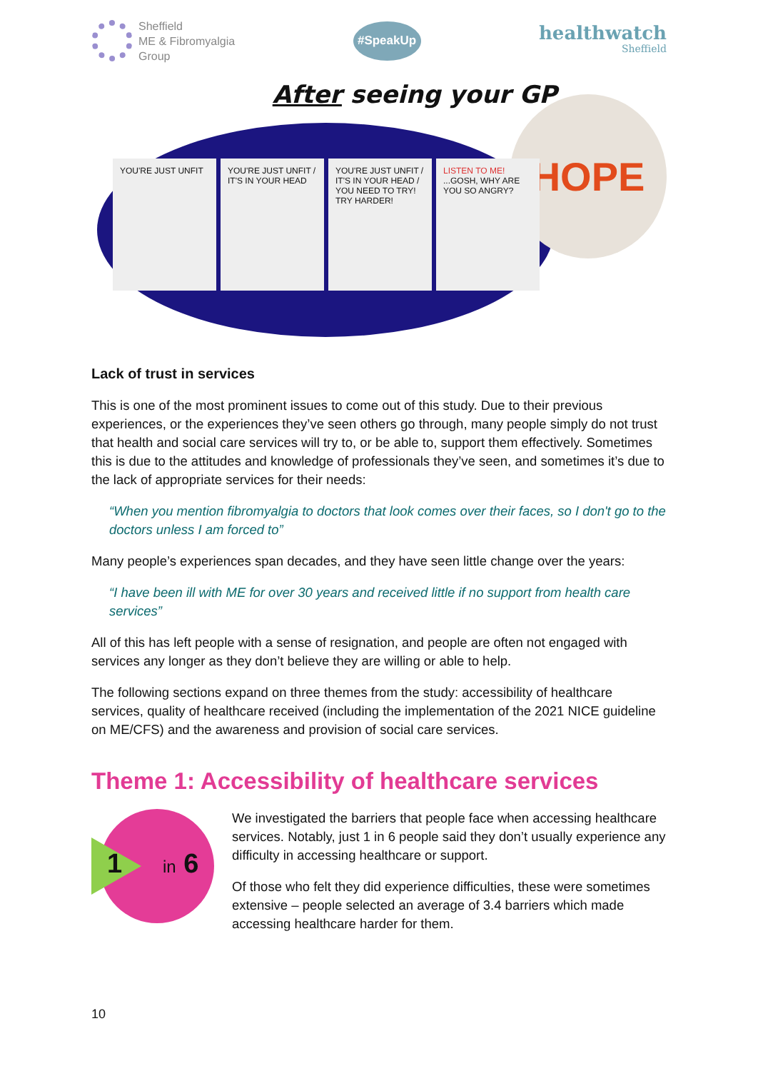Sheffield
ME & Fibromyalgia
Group
#SpeakUp
healthwatch
Sheffield
After seeing your GP
HOPE
YOU'RE JUST UNFIT YOU'RE JUST UNFIT / IT'S IN YOUR HEAD
YOU'RE JUST UNFIT / IT'S IN YOUR HEAD / YOU NEED TO TRY! TRY HARDER!
LISTEN TO ME! ...GOSH, WHY ARE YOU SO ANGRY?
Lack of trust in services
This is one of the most prominent issues to come out of this study. Due to their previous experiences, or the experiences they’ve seen others go through, many people simply do not trust that health and social care services will try to, or be able to, support them effectively. Sometimes this is due to the attitudes and knowledge of professionals they’ve seen, and sometimes it’s due to the lack of appropriate services for their needs:
“When you mention fibromyalgia to doctors that look comes over their faces, so I don't go to the doctors unless I am forced to”
Many people’s experiences span decades, and they have seen little change over the years:
“I have been ill with ME for over 30 years and received little if no support from health care services”
All of this has left people with a sense of resignation, and people are often not engaged with services any longer as they don’t believe they are willing or able to help.
The following sections expand on three themes from the study: accessibility of healthcare services, quality of healthcare received (including the implementation of the 2021 NICE guideline on ME/CFS) and the awareness and provision of social care services.
Theme 1: Accessibility of healthcare services
1 in 6
We investigated the barriers that people face when accessing healthcare services. Notably, just 1 in 6 people said they don’t usually experience any difficulty in accessing healthcare or support.
Of those who felt they did experience difficulties, these were sometimes extensive – people selected an average of 3.4 barriers which made accessing healthcare harder for them.
10